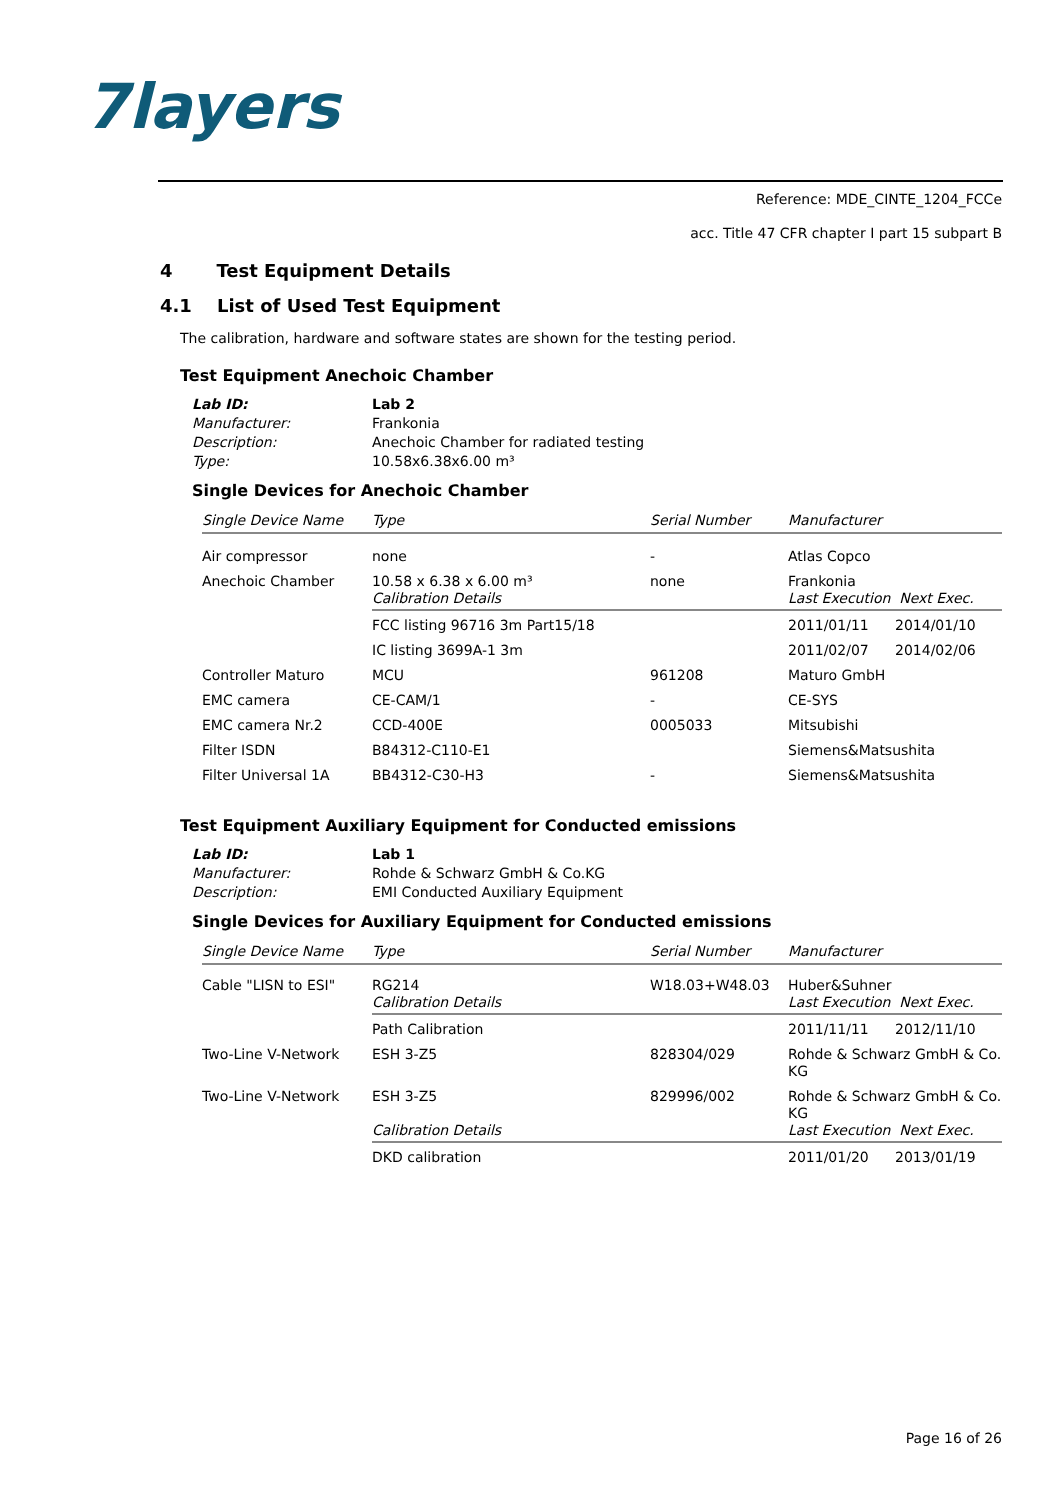7layers
Reference: MDE_CINTE_1204_FCCe
acc. Title 47 CFR chapter I part 15 subpart B
4 Test Equipment Details
4.1 List of Used Test Equipment
The calibration, hardware and software states are shown for the testing period.
Test Equipment Anechoic Chamber
| Lab ID: | Lab 2 |
| Manufacturer: | Frankonia |
| Description: | Anechoic Chamber for radiated testing |
| Type: | 10.58x6.38x6.00 m³ |
Single Devices for Anechoic Chamber
| Single Device Name | Type | Serial Number | Manufacturer | |
| --- | --- | --- | --- | --- |
| Air compressor | none | - | Atlas Copco | |
| Anechoic Chamber | 10.58 x 6.38 x 6.00 m³ Calibration Details | none | Frankonia Last Execution Next Exec. | |
| | FCC listing 96716 3m Part15/18 | | 2011/01/11 | 2014/01/10 |
| | IC listing 3699A-1 3m | | 2011/02/07 | 2014/02/06 |
| Controller Maturo | MCU | 961208 | Maturo GmbH | |
| EMC camera | CE-CAM/1 | - | CE-SYS | |
| EMC camera Nr.2 | CCD-400E | 0005033 | Mitsubishi | |
| Filter ISDN | B84312-C110-E1 | | Siemens&Matsushita | |
| Filter Universal 1A | BB4312-C30-H3 | - | Siemens&Matsushita | |
Test Equipment Auxiliary Equipment for Conducted emissions
| Lab ID: | Lab 1 |
| Manufacturer: | Rohde & Schwarz GmbH & Co.KG |
| Description: | EMI Conducted Auxiliary Equipment |
Single Devices for Auxiliary Equipment for Conducted emissions
| Single Device Name | Type | Serial Number | Manufacturer | |
| --- | --- | --- | --- | --- |
| Cable "LISN to ESI" | RG214 Calibration Details | W18.03+W48.03 | Huber&Suhner Last Execution Next Exec. | |
| | Path Calibration | | 2011/11/11 | 2012/11/10 |
| Two-Line V-Network | ESH 3-Z5 | 828304/029 | Rohde & Schwarz GmbH & Co. KG | |
| Two-Line V-Network | ESH 3-Z5 Calibration Details | 829996/002 | Rohde & Schwarz GmbH & Co. KG Last Execution Next Exec. | |
| | DKD calibration | | 2011/01/20 | 2013/01/19 |
Page 16 of 26